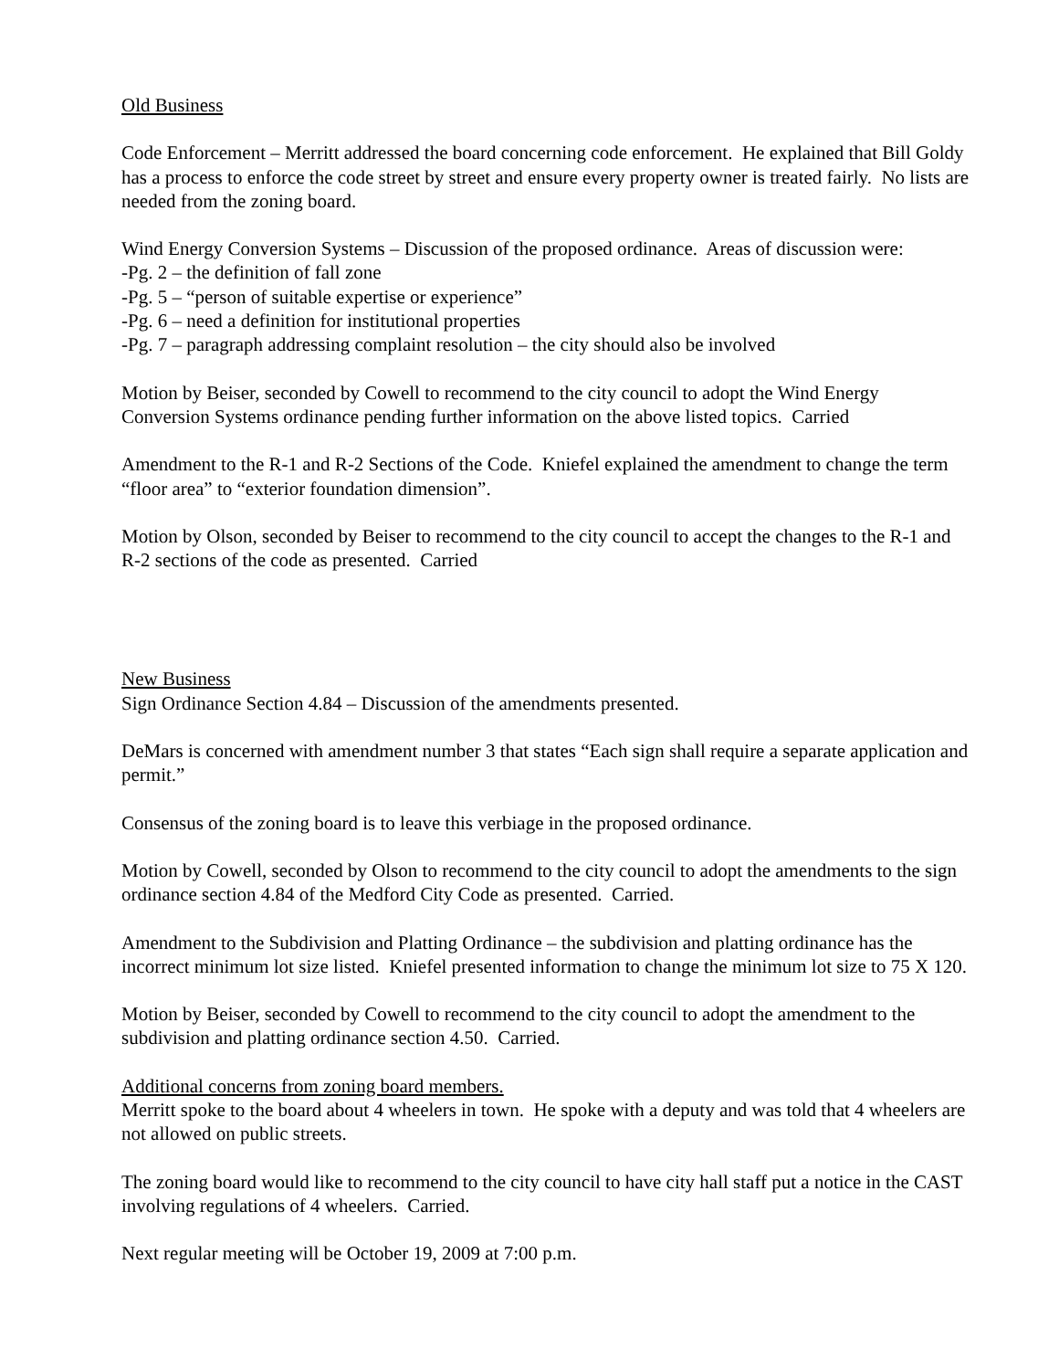Old Business
Code Enforcement – Merritt addressed the board concerning code enforcement. He explained that Bill Goldy has a process to enforce the code street by street and ensure every property owner is treated fairly. No lists are needed from the zoning board.
Wind Energy Conversion Systems – Discussion of the proposed ordinance. Areas of discussion were:
-Pg. 2 – the definition of fall zone
-Pg. 5 – “person of suitable expertise or experience”
-Pg. 6 – need a definition for institutional properties
-Pg. 7 – paragraph addressing complaint resolution – the city should also be involved
Motion by Beiser, seconded by Cowell to recommend to the city council to adopt the Wind Energy Conversion Systems ordinance pending further information on the above listed topics. Carried
Amendment to the R-1 and R-2 Sections of the Code. Kniefel explained the amendment to change the term “floor area” to “exterior foundation dimension”.
Motion by Olson, seconded by Beiser to recommend to the city council to accept the changes to the R-1 and R-2 sections of the code as presented. Carried
New Business
Sign Ordinance Section 4.84 – Discussion of the amendments presented.
DeMars is concerned with amendment number 3 that states “Each sign shall require a separate application and permit.”
Consensus of the zoning board is to leave this verbiage in the proposed ordinance.
Motion by Cowell, seconded by Olson to recommend to the city council to adopt the amendments to the sign ordinance section 4.84 of the Medford City Code as presented. Carried.
Amendment to the Subdivision and Platting Ordinance – the subdivision and platting ordinance has the incorrect minimum lot size listed. Kniefel presented information to change the minimum lot size to 75 X 120.
Motion by Beiser, seconded by Cowell to recommend to the city council to adopt the amendment to the subdivision and platting ordinance section 4.50. Carried.
Additional concerns from zoning board members.
Merritt spoke to the board about 4 wheelers in town. He spoke with a deputy and was told that 4 wheelers are not allowed on public streets.
The zoning board would like to recommend to the city council to have city hall staff put a notice in the CAST involving regulations of 4 wheelers. Carried.
Next regular meeting will be October 19, 2009 at 7:00 p.m.